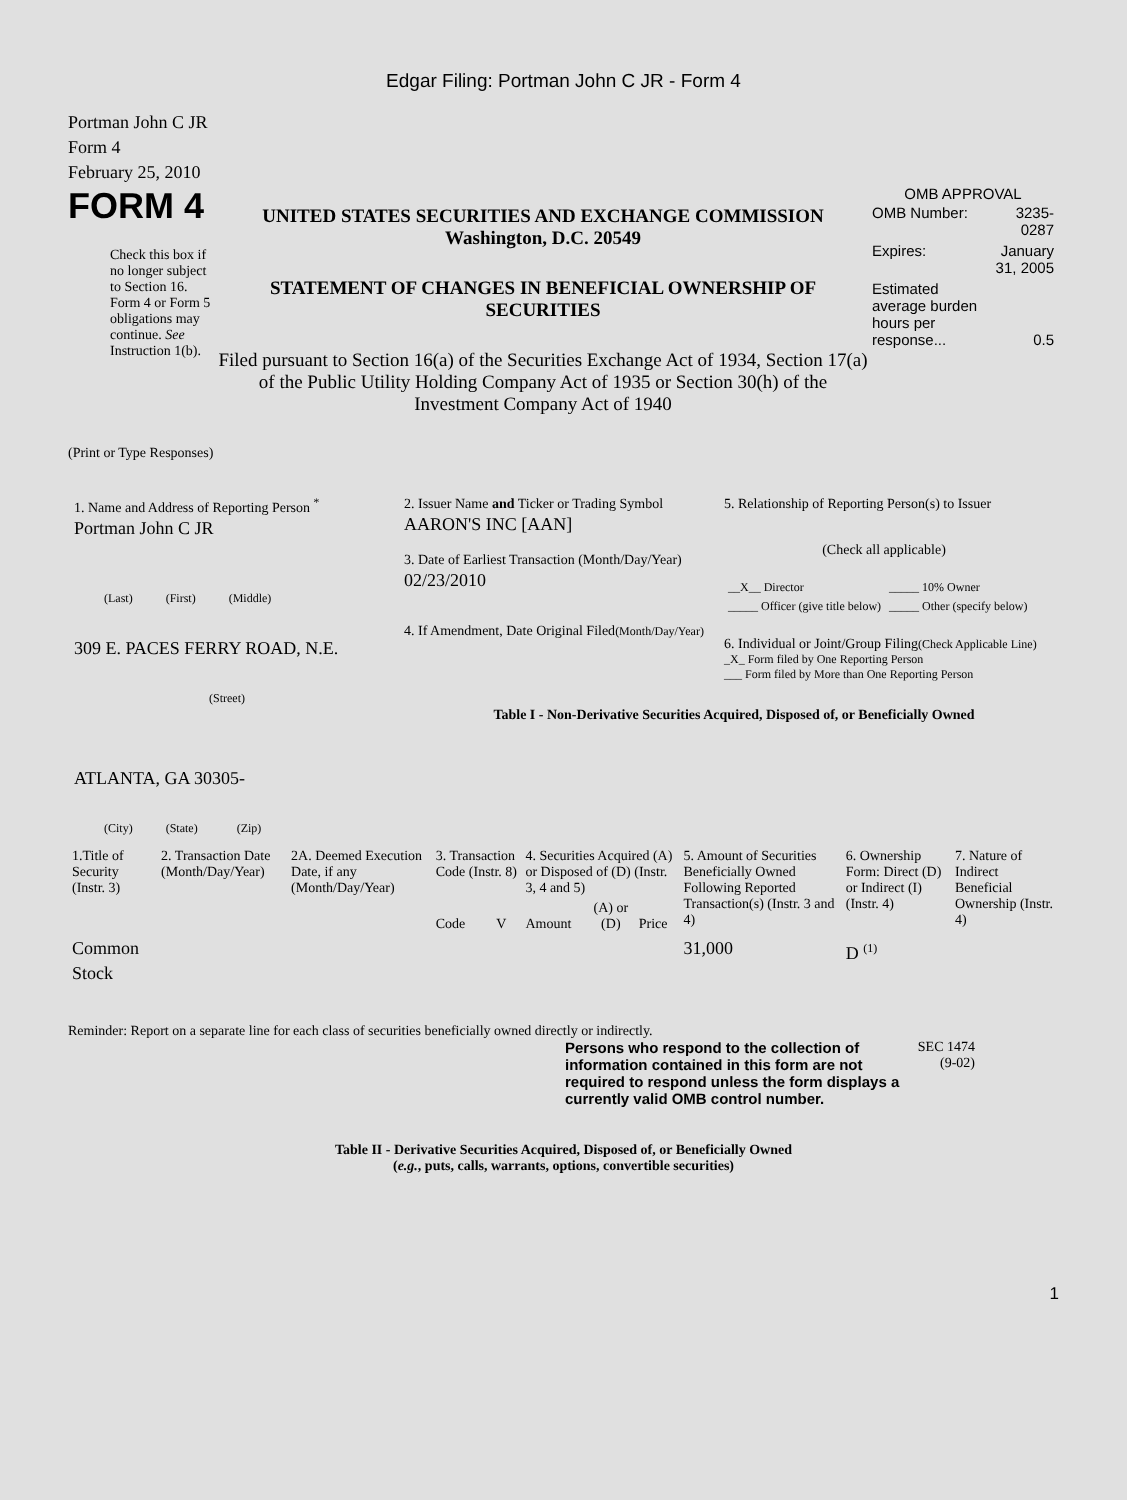Edgar Filing: Portman John C JR - Form 4
Portman John C JR
Form 4
February 25, 2010
FORM 4
Check this box if no longer subject to Section 16. Form 4 or Form 5 obligations may continue. See Instruction 1(b).
UNITED STATES SECURITIES AND EXCHANGE COMMISSION
Washington, D.C. 20549
STATEMENT OF CHANGES IN BENEFICIAL OWNERSHIP OF SECURITIES
Filed pursuant to Section 16(a) of the Securities Exchange Act of 1934, Section 17(a) of the Public Utility Holding Company Act of 1935 or Section 30(h) of the Investment Company Act of 1940
OMB APPROVAL
| OMB Number: | 3235-0287 |
| Expires: | January 31, 2005 |
| Estimated average burden hours per response... | 0.5 |
(Print or Type Responses)
1. Name and Address of Reporting Person <sup>*</sup>
Portman John C JR
(Last) (First) (Middle)
309 E. PACES FERRY ROAD, N.E.
(Street)
ATLANTA, GA 30305-
(City) (State) (Zip)
2. Issuer Name and Ticker or Trading Symbol
AARON'S INC [AAN]
3. Date of Earliest Transaction (Month/Day/Year)
02/23/2010
4. If Amendment, Date Original Filed(Month/Day/Year)
5. Relationship of Reporting Person(s) to Issuer
(Check all applicable)
| __X__ Director | _____ 10% Owner |
| _____ Officer (give title below) | _____ Other (specify below) |
6. Individual or Joint/Group Filing(Check Applicable Line)
_X_ Form filed by One Reporting Person
___ Form filed by More than One Reporting Person
Table I - Non-Derivative Securities Acquired, Disposed of, or Beneficially Owned
| 1.Title of Security (Instr. 3) | 2. Transaction Date (Month/Day/Year) | 2A. Deemed Execution Date, if any (Month/Day/Year) | 3. Transaction Code (Instr. 8) | | 4. Securities Acquired (A) or Disposed of (D) (Instr. 3, 4 and 5) | | | 5. Amount of Securities Beneficially Owned Following Reported Transaction(s) (Instr. 3 and 4) | 6. Ownership Form: Direct (D) or Indirect (I) (Instr. 4) | 7. Nature of Indirect Beneficial Ownership (Instr. 4) |
| --- | --- | --- | --- | --- | --- | --- | --- | --- | --- | --- |
| | | | Code | V | Amount | (A) or (D) | Price | | | |
| Common Stock | | | | | | | | 31,000 | D <sup>(1)</sup> | |
Reminder: Report on a separate line for each class of securities beneficially owned directly or indirectly.
Persons who respond to the collection of information contained in this form are not required to respond unless the form displays a currently valid OMB control number.
SEC 1474 (9-02)
Table II - Derivative Securities Acquired, Disposed of, or Beneficially Owned
(e.g., puts, calls, warrants, options, convertible securities)
1